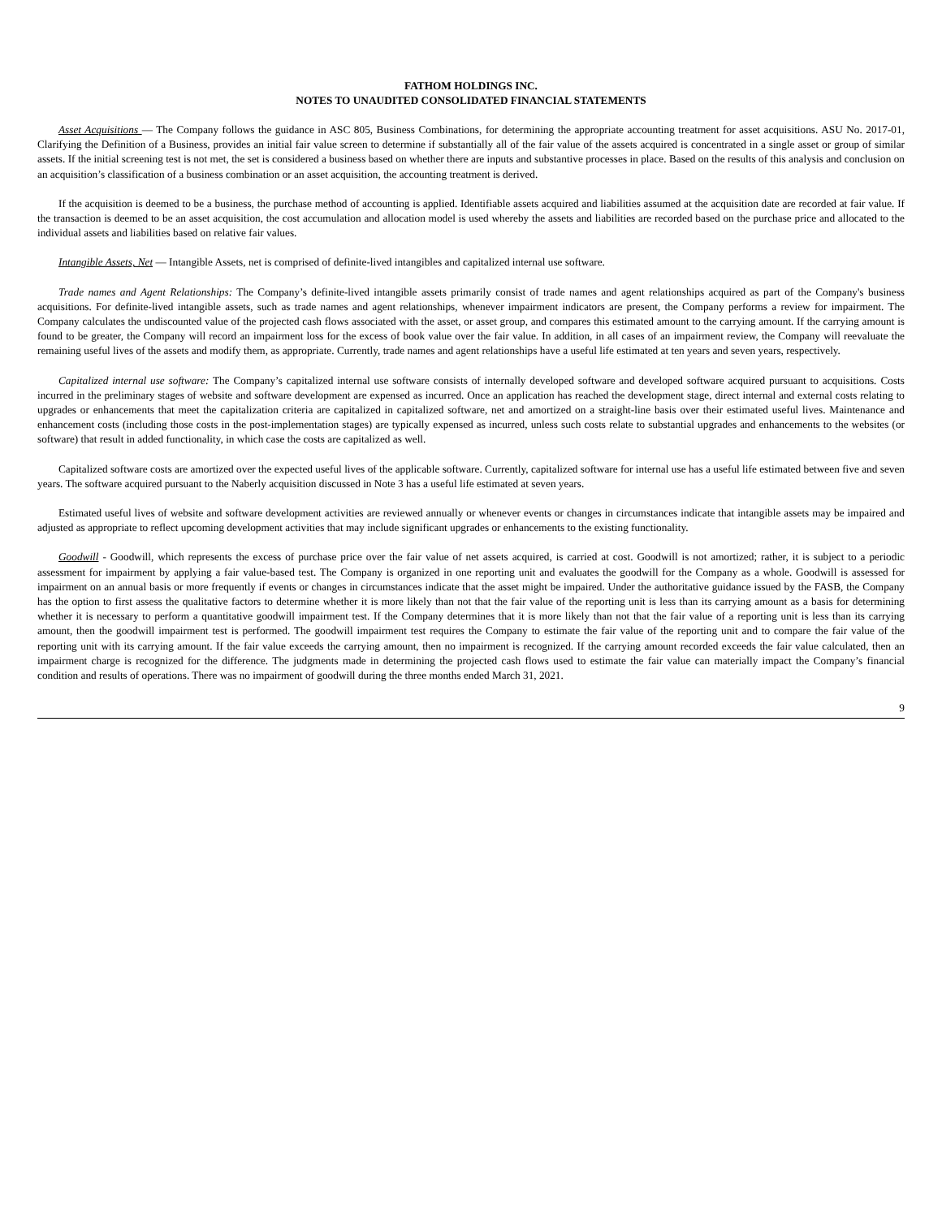FATHOM HOLDINGS INC.
NOTES TO UNAUDITED CONSOLIDATED FINANCIAL STATEMENTS
Asset Acquisitions — The Company follows the guidance in ASC 805, Business Combinations, for determining the appropriate accounting treatment for asset acquisitions. ASU No. 2017-01, Clarifying the Definition of a Business, provides an initial fair value screen to determine if substantially all of the fair value of the assets acquired is concentrated in a single asset or group of similar assets. If the initial screening test is not met, the set is considered a business based on whether there are inputs and substantive processes in place. Based on the results of this analysis and conclusion on an acquisition’s classification of a business combination or an asset acquisition, the accounting treatment is derived.
If the acquisition is deemed to be a business, the purchase method of accounting is applied. Identifiable assets acquired and liabilities assumed at the acquisition date are recorded at fair value. If the transaction is deemed to be an asset acquisition, the cost accumulation and allocation model is used whereby the assets and liabilities are recorded based on the purchase price and allocated to the individual assets and liabilities based on relative fair values.
Intangible Assets, Net — Intangible Assets, net is comprised of definite-lived intangibles and capitalized internal use software.
Trade names and Agent Relationships: The Company’s definite-lived intangible assets primarily consist of trade names and agent relationships acquired as part of the Company's business acquisitions. For definite-lived intangible assets, such as trade names and agent relationships, whenever impairment indicators are present, the Company performs a review for impairment. The Company calculates the undiscounted value of the projected cash flows associated with the asset, or asset group, and compares this estimated amount to the carrying amount. If the carrying amount is found to be greater, the Company will record an impairment loss for the excess of book value over the fair value. In addition, in all cases of an impairment review, the Company will reevaluate the remaining useful lives of the assets and modify them, as appropriate. Currently, trade names and agent relationships have a useful life estimated at ten years and seven years, respectively.
Capitalized internal use software: The Company’s capitalized internal use software consists of internally developed software and developed software acquired pursuant to acquisitions. Costs incurred in the preliminary stages of website and software development are expensed as incurred. Once an application has reached the development stage, direct internal and external costs relating to upgrades or enhancements that meet the capitalization criteria are capitalized in capitalized software, net and amortized on a straight-line basis over their estimated useful lives. Maintenance and enhancement costs (including those costs in the post-implementation stages) are typically expensed as incurred, unless such costs relate to substantial upgrades and enhancements to the websites (or software) that result in added functionality, in which case the costs are capitalized as well.
Capitalized software costs are amortized over the expected useful lives of the applicable software. Currently, capitalized software for internal use has a useful life estimated between five and seven years. The software acquired pursuant to the Naberly acquisition discussed in Note 3 has a useful life estimated at seven years.
Estimated useful lives of website and software development activities are reviewed annually or whenever events or changes in circumstances indicate that intangible assets may be impaired and adjusted as appropriate to reflect upcoming development activities that may include significant upgrades or enhancements to the existing functionality.
Goodwill - Goodwill, which represents the excess of purchase price over the fair value of net assets acquired, is carried at cost. Goodwill is not amortized; rather, it is subject to a periodic assessment for impairment by applying a fair value-based test. The Company is organized in one reporting unit and evaluates the goodwill for the Company as a whole. Goodwill is assessed for impairment on an annual basis or more frequently if events or changes in circumstances indicate that the asset might be impaired. Under the authoritative guidance issued by the FASB, the Company has the option to first assess the qualitative factors to determine whether it is more likely than not that the fair value of the reporting unit is less than its carrying amount as a basis for determining whether it is necessary to perform a quantitative goodwill impairment test. If the Company determines that it is more likely than not that the fair value of a reporting unit is less than its carrying amount, then the goodwill impairment test is performed. The goodwill impairment test requires the Company to estimate the fair value of the reporting unit and to compare the fair value of the reporting unit with its carrying amount. If the fair value exceeds the carrying amount, then no impairment is recognized. If the carrying amount recorded exceeds the fair value calculated, then an impairment charge is recognized for the difference. The judgments made in determining the projected cash flows used to estimate the fair value can materially impact the Company’s financial condition and results of operations. There was no impairment of goodwill during the three months ended March 31, 2021.
9